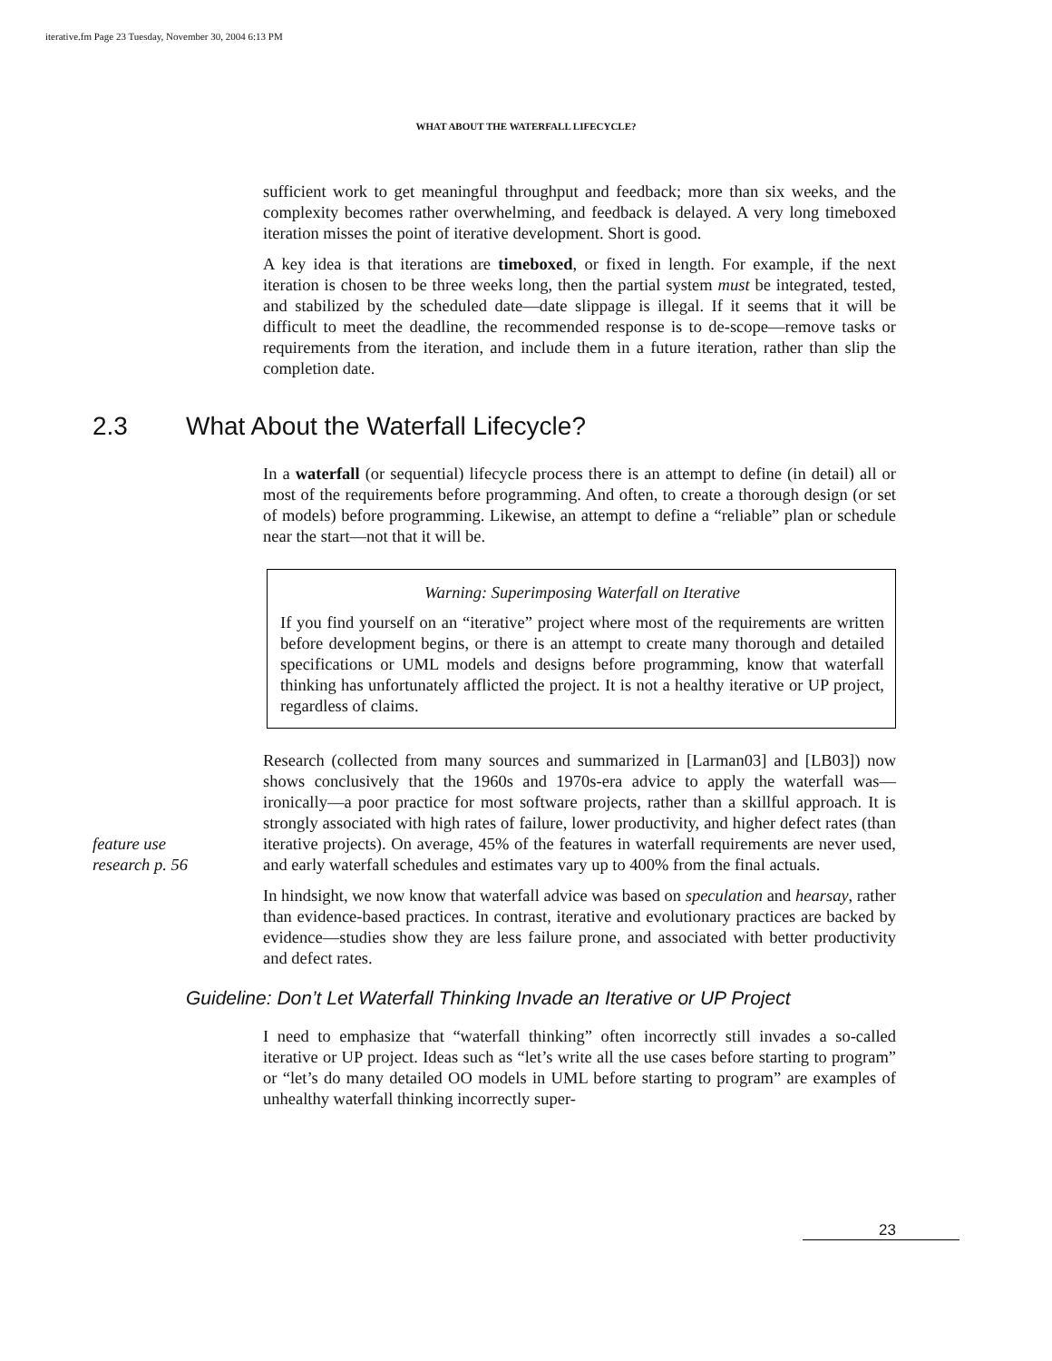iterative.fm Page 23 Tuesday, November 30, 2004 6:13 PM
WHAT ABOUT THE WATERFALL LIFECYCLE?
sufficient work to get meaningful throughput and feedback; more than six weeks, and the complexity becomes rather overwhelming, and feedback is delayed. A very long timeboxed iteration misses the point of iterative development. Short is good.
A key idea is that iterations are timeboxed, or fixed in length. For example, if the next iteration is chosen to be three weeks long, then the partial system must be integrated, tested, and stabilized by the scheduled date—date slippage is illegal. If it seems that it will be difficult to meet the deadline, the recommended response is to de-scope—remove tasks or requirements from the iteration, and include them in a future iteration, rather than slip the completion date.
2.3 What About the Waterfall Lifecycle?
In a waterfall (or sequential) lifecycle process there is an attempt to define (in detail) all or most of the requirements before programming. And often, to create a thorough design (or set of models) before programming. Likewise, an attempt to define a “reliable” plan or schedule near the start—not that it will be.
Warning: Superimposing Waterfall on Iterative
If you find yourself on an “iterative” project where most of the requirements are written before development begins, or there is an attempt to create many thorough and detailed specifications or UML models and designs before programming, know that waterfall thinking has unfortunately afflicted the project. It is not a healthy iterative or UP project, regardless of claims.
feature use
research p. 56
Research (collected from many sources and summarized in [Larman03] and [LB03]) now shows conclusively that the 1960s and 1970s-era advice to apply the waterfall was—ironically—a poor practice for most software projects, rather than a skillful approach. It is strongly associated with high rates of failure, lower productivity, and higher defect rates (than iterative projects). On average, 45% of the features in waterfall requirements are never used, and early waterfall schedules and estimates vary up to 400% from the final actuals.
In hindsight, we now know that waterfall advice was based on speculation and hearsay, rather than evidence-based practices. In contrast, iterative and evolutionary practices are backed by evidence—studies show they are less failure prone, and associated with better productivity and defect rates.
Guideline: Don’t Let Waterfall Thinking Invade an Iterative or UP Project
I need to emphasize that “waterfall thinking” often incorrectly still invades a so-called iterative or UP project. Ideas such as “let’s write all the use cases before starting to program” or “let’s do many detailed OO models in UML before starting to program” are examples of unhealthy waterfall thinking incorrectly super-
23